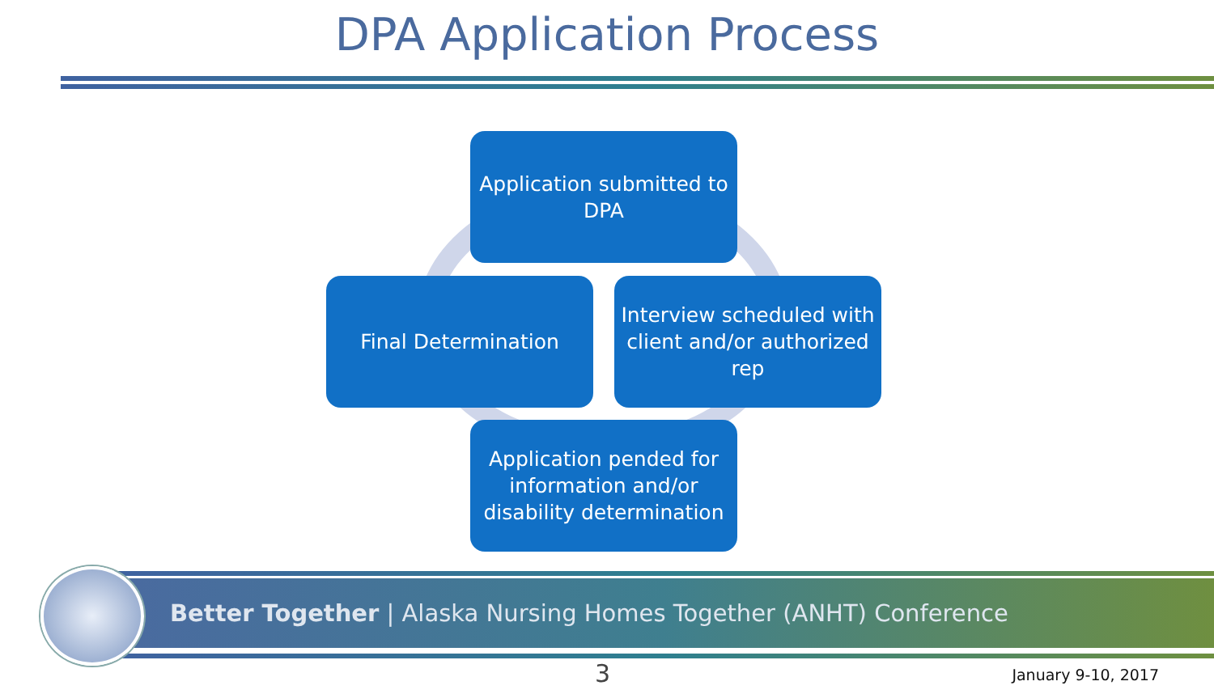DPA Application Process
Application submitted to DPA
Final Determination
Interview scheduled with client and/or authorized rep
Application pended for information and/or disability determination
Better Together | Alaska Nursing Homes Together (ANHT) Conference
3 January 9-10, 2017